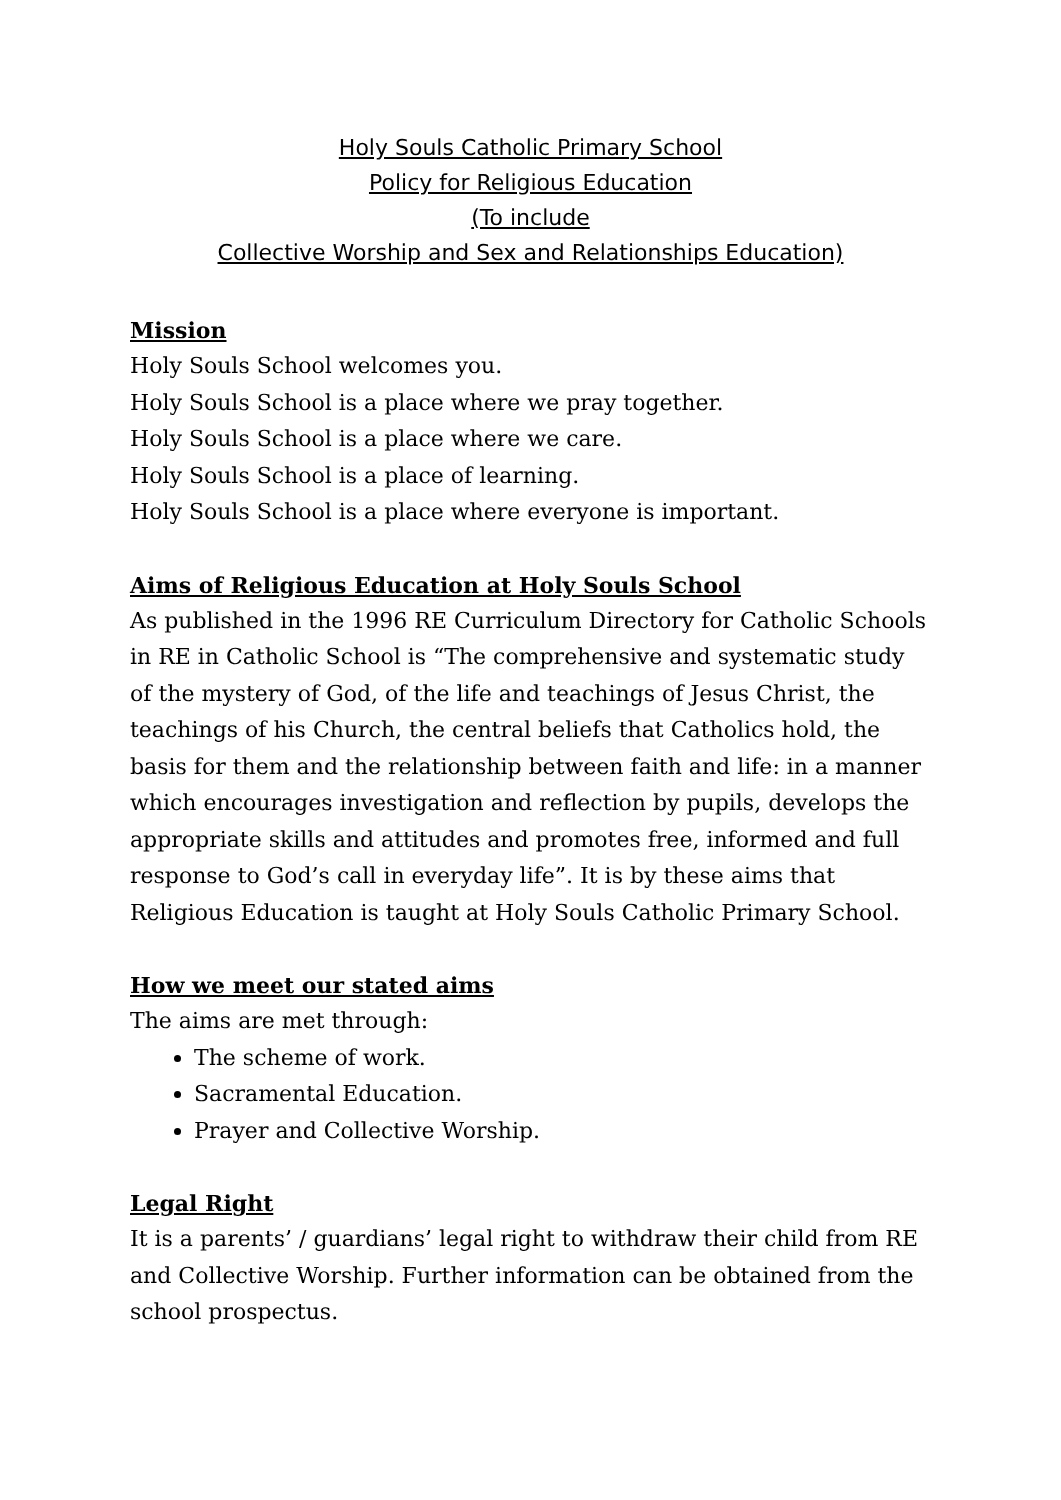Holy Souls Catholic Primary School
Policy for Religious Education
(To include
Collective Worship and Sex and Relationships Education)
Mission
Holy Souls School welcomes you.
Holy Souls School is a place where we pray together.
Holy Souls School is a place where we care.
Holy Souls School is a place of learning.
Holy Souls School is a place where everyone is important.
Aims of Religious Education at Holy Souls School
As published in the 1996 RE Curriculum Directory for Catholic Schools in RE in Catholic School is “The comprehensive and systematic study of the mystery of God, of the life and teachings of Jesus Christ, the teachings of his Church, the central beliefs that Catholics hold, the basis for them and the relationship between faith and life: in a manner which encourages investigation and reflection by pupils, develops the appropriate skills and attitudes and promotes free, informed and full response to God’s call in everyday life”. It is by these aims that Religious Education is taught at Holy Souls Catholic Primary School.
How we meet our stated aims
The aims are met through:
The scheme of work.
Sacramental Education.
Prayer and Collective Worship.
Legal Right
It is a parents’ / guardians’ legal right to withdraw their child from RE and Collective Worship. Further information can be obtained from the school prospectus.